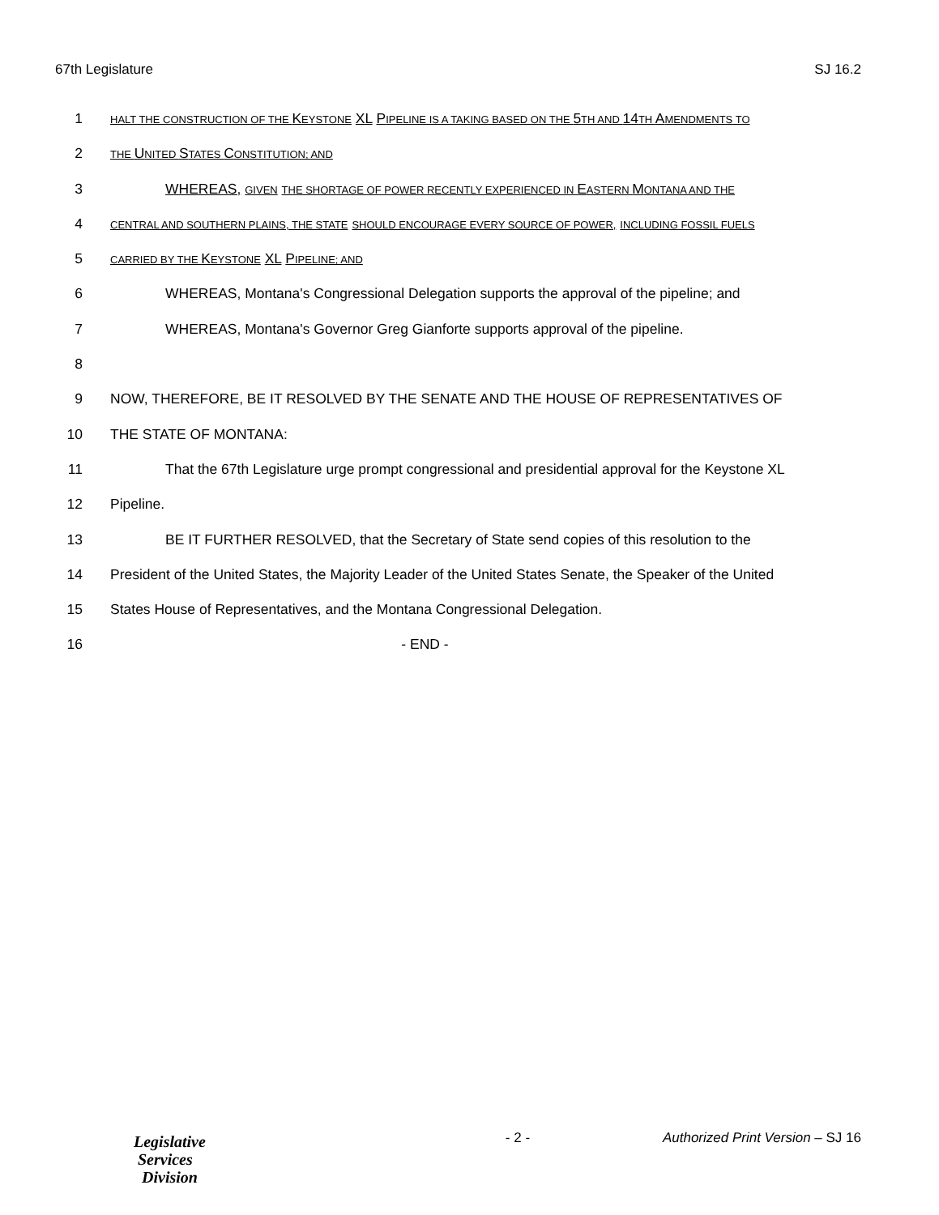67th Legislature SJ 16.2
1 HALT THE CONSTRUCTION OF THE KEYSTONE XL PIPELINE IS A TAKING BASED ON THE 5 TH AND 14 TH AMENDMENTS TO
2 THE UNITED STATES CONSTITUTION; AND
3 WHEREAS, GIVEN THE SHORTAGE OF POWER RECENTLY EXPERIENCED IN EASTERN MONTANA AND THE
4 CENTRAL AND SOUTHERN PLAINS, THE STATE SHOULD ENCOURAGE EVERY SOURCE OF POWER, INCLUDING FOSSIL FUELS
5 CARRIED BY THE KEYSTONE XL PIPELINE; AND
6 WHEREAS, Montana's Congressional Delegation supports the approval of the pipeline; and
7 WHEREAS, Montana's Governor Greg Gianforte supports approval of the pipeline.
8
9 NOW, THEREFORE, BE IT RESOLVED BY THE SENATE AND THE HOUSE OF REPRESENTATIVES OF
10 THE STATE OF MONTANA:
11 That the 67th Legislature urge prompt congressional and presidential approval for the Keystone XL
12 Pipeline.
13 BE IT FURTHER RESOLVED, that the Secretary of State send copies of this resolution to the
14 President of the United States, the Majority Leader of the United States Senate, the Speaker of the United
15 States House of Representatives, and the Montana Congressional Delegation.
16 - END -
Legislative
Services
Division
- 2 - Authorized Print Version – SJ 16